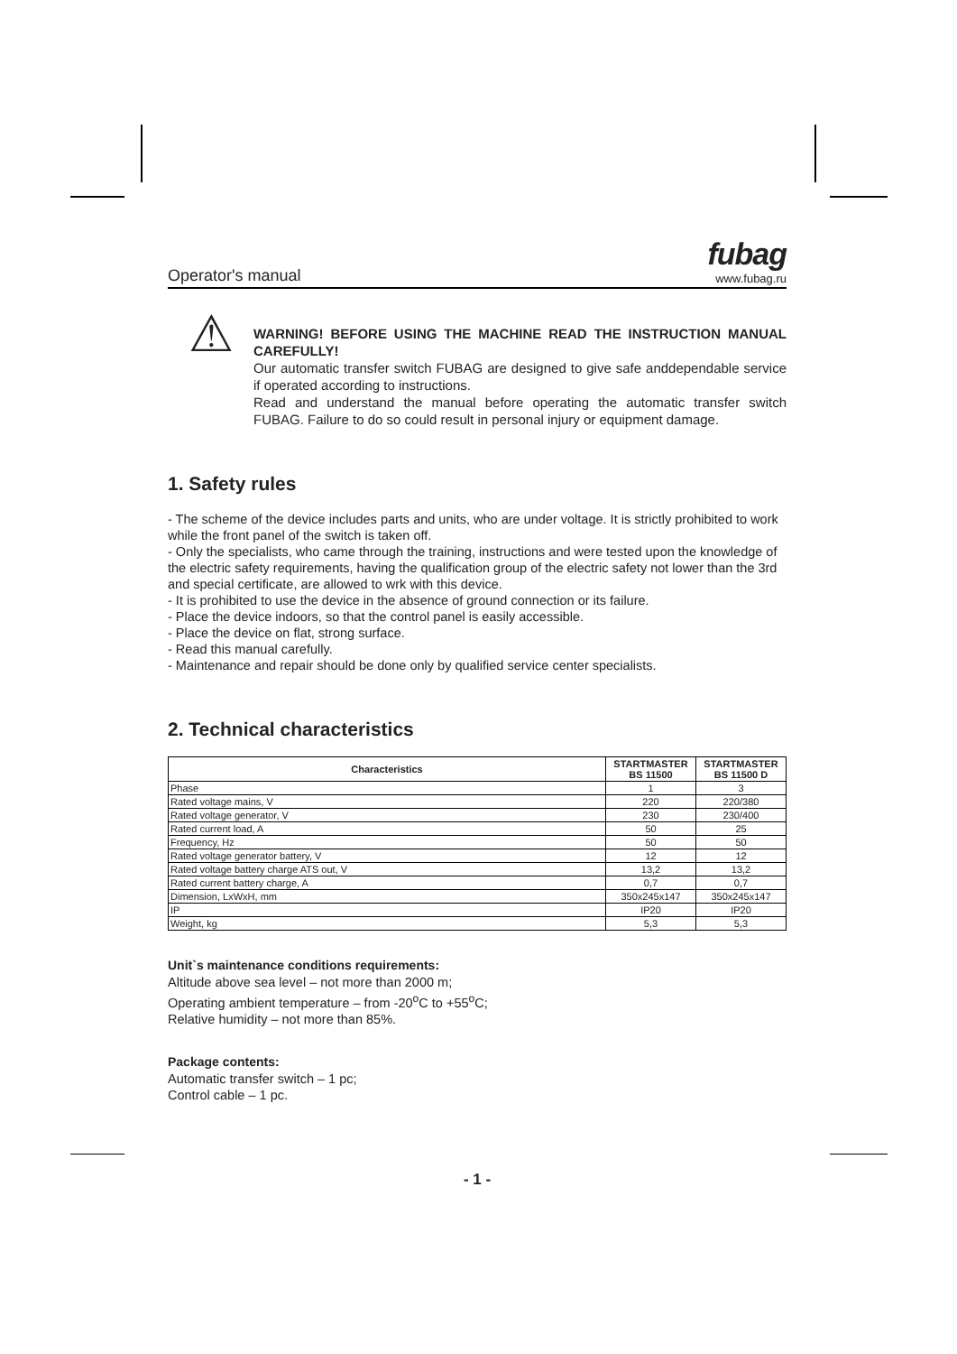Operator's manual
fubag
www.fubag.ru
⚠
WARNING! BEFORE USING THE MACHINE READ THE INSTRUCTION MANUAL CAREFULLY!
Our automatic transfer switch FUBAG are designed to give safe anddependable service if operated according to instructions.
Read and understand the manual before operating the automatic transfer switch FUBAG. Failure to do so could result in personal injury or equipment damage.
1. Safety rules
- The scheme of the device includes parts and units, who are under voltage. It is strictly prohibited to work while the front panel of the switch is taken off.
- Only the specialists, who came through the training, instructions and were tested upon the knowledge of the electric safety requirements, having the qualification group of the electric safety not lower than the 3rd and special certificate, are allowed to wrk with this device.
- It is prohibited to use the device in the absence of ground connection or its failure.
- Place the device indoors, so that the control panel is easily accessible.
- Place the device on flat, strong surface.
- Read this manual carefully.
- Maintenance and repair should be done only by qualified service center specialists.
2. Technical characteristics
| Characteristics | STARTMASTER BS 11500 | STARTMASTER BS 11500 D |
| --- | --- | --- |
| Phase | 1 | 3 |
| Rated voltage mains, V | 220 | 220/380 |
| Rated voltage generator, V | 230 | 230/400 |
| Rated current load, A | 50 | 25 |
| Frequency, Hz | 50 | 50 |
| Rated voltage generator battery, V | 12 | 12 |
| Rated voltage battery charge ATS out, V | 13,2 | 13,2 |
| Rated current battery charge, A | 0,7 | 0,7 |
| Dimension, LxWxH, mm | 350x245x147 | 350x245x147 |
| IP | IP20 | IP20 |
| Weight, kg | 5,3 | 5,3 |
Unit`s maintenance conditions requirements:
Altitude above sea level – not more than 2000 m;
Operating ambient temperature – from -20<sup>o</sup>C to +55<sup>o</sup>C;
Relative humidity – not more than 85%.
Package contents:
Automatic transfer switch – 1 pc;
Control cable – 1 pc.
- 1 -